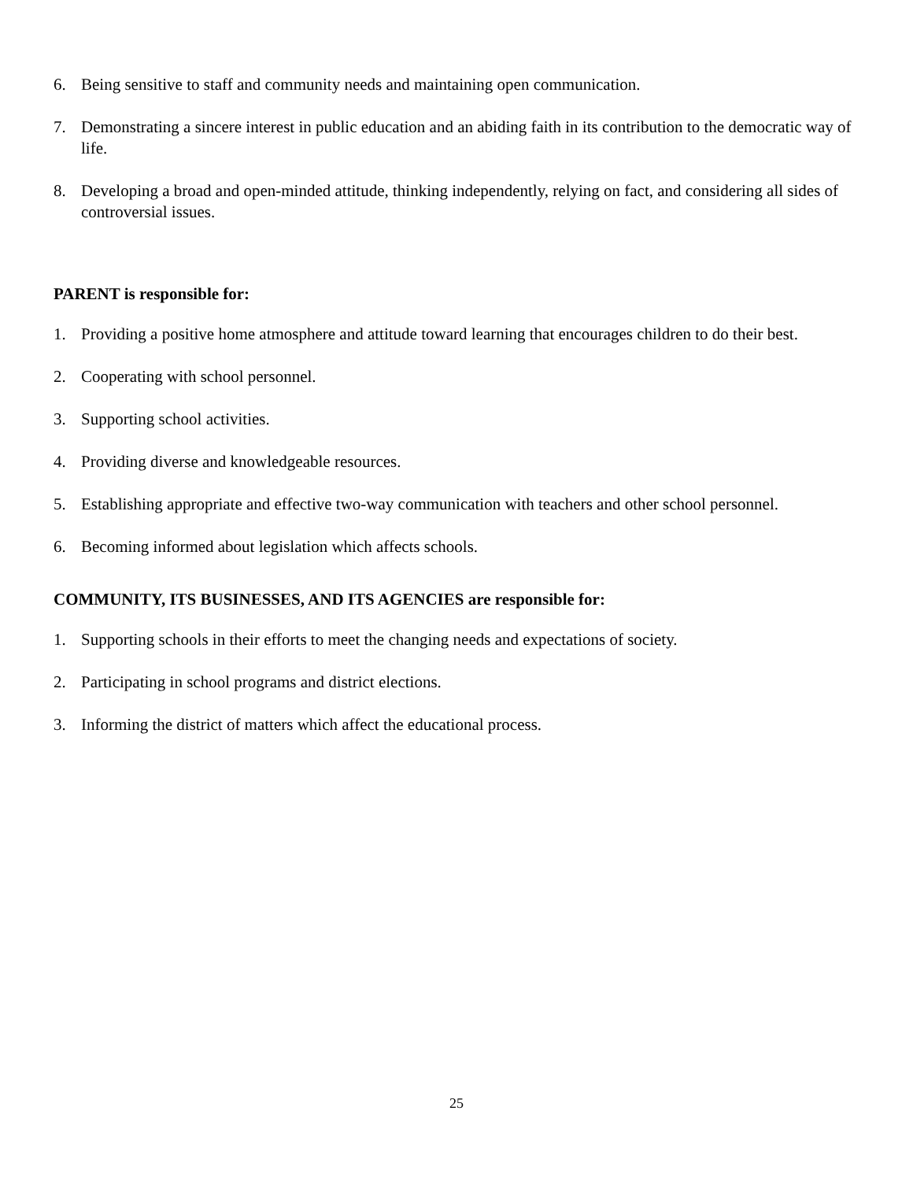6. Being sensitive to staff and community needs and maintaining open communication.
7. Demonstrating a sincere interest in public education and an abiding faith in its contribution to the democratic way of life.
8. Developing a broad and open-minded attitude, thinking independently, relying on fact, and considering all sides of controversial issues.
PARENT is responsible for:
1. Providing a positive home atmosphere and attitude toward learning that encourages children to do their best.
2. Cooperating with school personnel.
3. Supporting school activities.
4. Providing diverse and knowledgeable resources.
5. Establishing appropriate and effective two-way communication with teachers and other school personnel.
6. Becoming informed about legislation which affects schools.
COMMUNITY, ITS BUSINESSES, AND ITS AGENCIES are responsible for:
1. Supporting schools in their efforts to meet the changing needs and expectations of society.
2. Participating in school programs and district elections.
3. Informing the district of matters which affect the educational process.
25